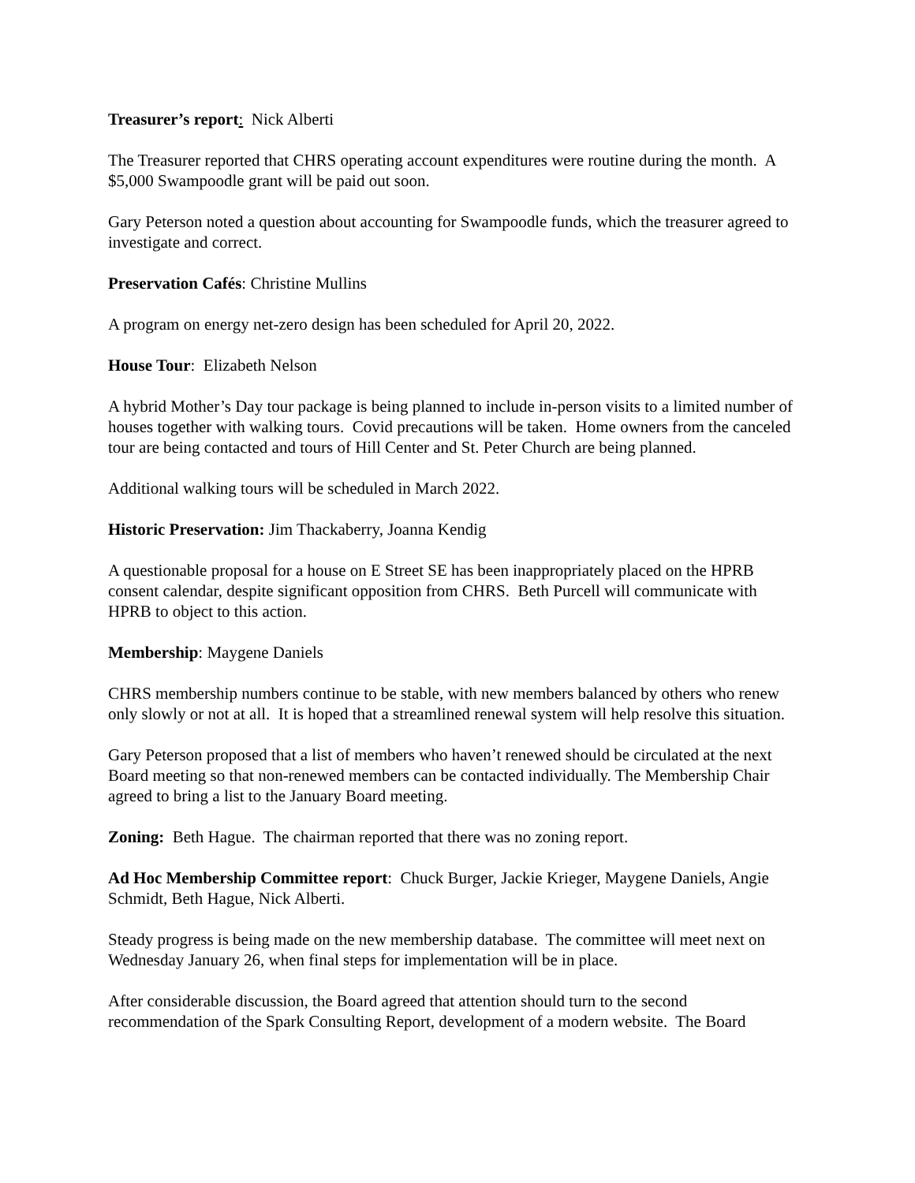Treasurer’s report: Nick Alberti
The Treasurer reported that CHRS operating account expenditures were routine during the month. A $5,000 Swampoodle grant will be paid out soon.
Gary Peterson noted a question about accounting for Swampoodle funds, which the treasurer agreed to investigate and correct.
Preservation Cafés: Christine Mullins
A program on energy net-zero design has been scheduled for April 20, 2022.
House Tour: Elizabeth Nelson
A hybrid Mother’s Day tour package is being planned to include in-person visits to a limited number of houses together with walking tours. Covid precautions will be taken. Home owners from the canceled tour are being contacted and tours of Hill Center and St. Peter Church are being planned.
Additional walking tours will be scheduled in March 2022.
Historic Preservation: Jim Thackaberry, Joanna Kendig
A questionable proposal for a house on E Street SE has been inappropriately placed on the HPRB consent calendar, despite significant opposition from CHRS. Beth Purcell will communicate with HPRB to object to this action.
Membership: Maygene Daniels
CHRS membership numbers continue to be stable, with new members balanced by others who renew only slowly or not at all. It is hoped that a streamlined renewal system will help resolve this situation.
Gary Peterson proposed that a list of members who haven’t renewed should be circulated at the next Board meeting so that non-renewed members can be contacted individually. The Membership Chair agreed to bring a list to the January Board meeting.
Zoning: Beth Hague. The chairman reported that there was no zoning report.
Ad Hoc Membership Committee report: Chuck Burger, Jackie Krieger, Maygene Daniels, Angie Schmidt, Beth Hague, Nick Alberti.
Steady progress is being made on the new membership database. The committee will meet next on Wednesday January 26, when final steps for implementation will be in place.
After considerable discussion, the Board agreed that attention should turn to the second recommendation of the Spark Consulting Report, development of a modern website. The Board